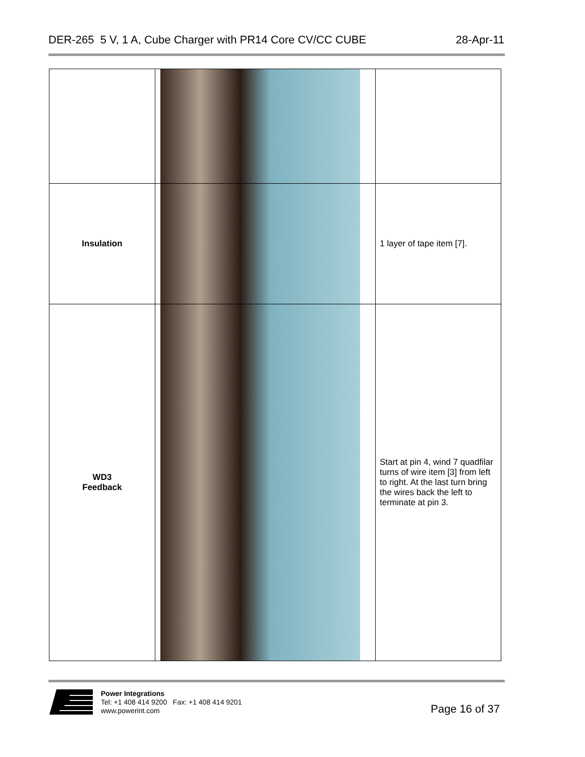DER-265 5 V, 1 A, Cube Charger with PR14 Core CV/CC CUBE 28-Apr-11
| Insulation | | 1 layer of tape item [7]. |
| WD3 Feedback | | Start at pin 4, wind 7 quadfilar turns of wire item [3] from left to right. At the last turn bring the wires back the left to terminate at pin 3. |
Power Integrations
Tel: +1 408 414 9200 Fax: +1 408 414 9201
www.powerint.com
Page 16 of 37